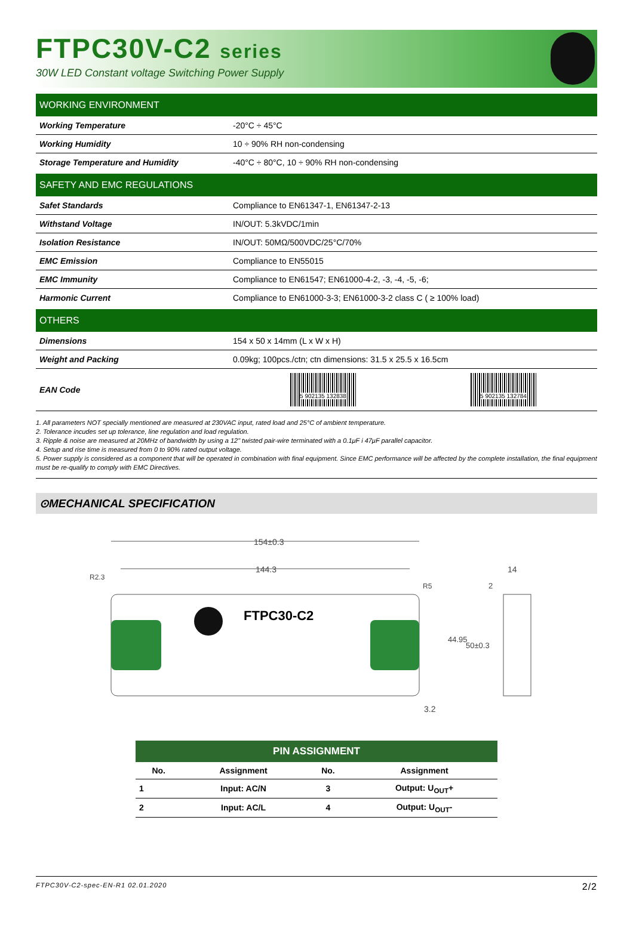FTPC30V-C2 series
30W LED Constant voltage Switching Power Supply
| WORKING ENVIRONMENT | |
| --- | --- |
| Working Temperature | -20°C ÷ 45°C |
| Working Humidity | 10 ÷ 90% RH non-condensing |
| Storage Temperature and Humidity | -40°C ÷ 80°C, 10 ÷ 90% RH non-condensing |
| SAFETY AND EMC REGULATIONS | |
| Safet Standards | Compliance to EN61347-1, EN61347-2-13 |
| Withstand Voltage | IN/OUT: 5.3kVDC/1min |
| Isolation Resistance | IN/OUT: 50MΩ/500VDC/25°C/70% |
| EMC Emission | Compliance to EN55015 |
| EMC Immunity | Compliance to EN61547; EN61000-4-2, -3, -4, -5, -6; |
| Harmonic Current | Compliance to EN61000-3-3; EN61000-3-2 class C ( ≥ 100% load) |
| OTHERS | |
| Dimensions | 154 x 50 x 14mm (L x W x H) |
| Weight and Packing | 0.09kg; 100pcs./ctn; ctn dimensions: 31.5 x 25.5 x 16.5cm |
| EAN Code | 5 902135 132838 5 902135 132784 |
1. All parameters NOT specially mentioned are measured at 230VAC input, rated load and 25°C of ambient temperature.
2. Tolerance incudes set up tolerance, line regulation and load regulation.
3. Ripple & noise are measured at 20MHz of bandwidth by using a 12" twisted pair-wire terminated with a 0.1μF i 47μF parallel capacitor.
4. Setup and rise time is measured from 0 to 90% rated output voltage.
5. Power supply is considered as a component that will be operated in combination with final equipment. Since EMC performance will be affected by the complete installation, the final equipment must be re-qualify to comply with EMC Directives.
⊙MECHANICAL SPECIFICATION
154±0.3
144.3
R2.3
R5
FTPC30-C2
44.95
50±0.3
3.2
14
2
PIN ASSIGNMENT
| No. | Assignment | No. | Assignment |
| --- | --- | --- | --- |
| 1 | Input: AC/N | 3 | Output: U<sub>OUT</sub>+ |
| 2 | Input: AC/L | 4 | Output: U<sub>OUT</sub>- |
FTPC30V-C2-spec-EN-R1 02.01.2020 2/2